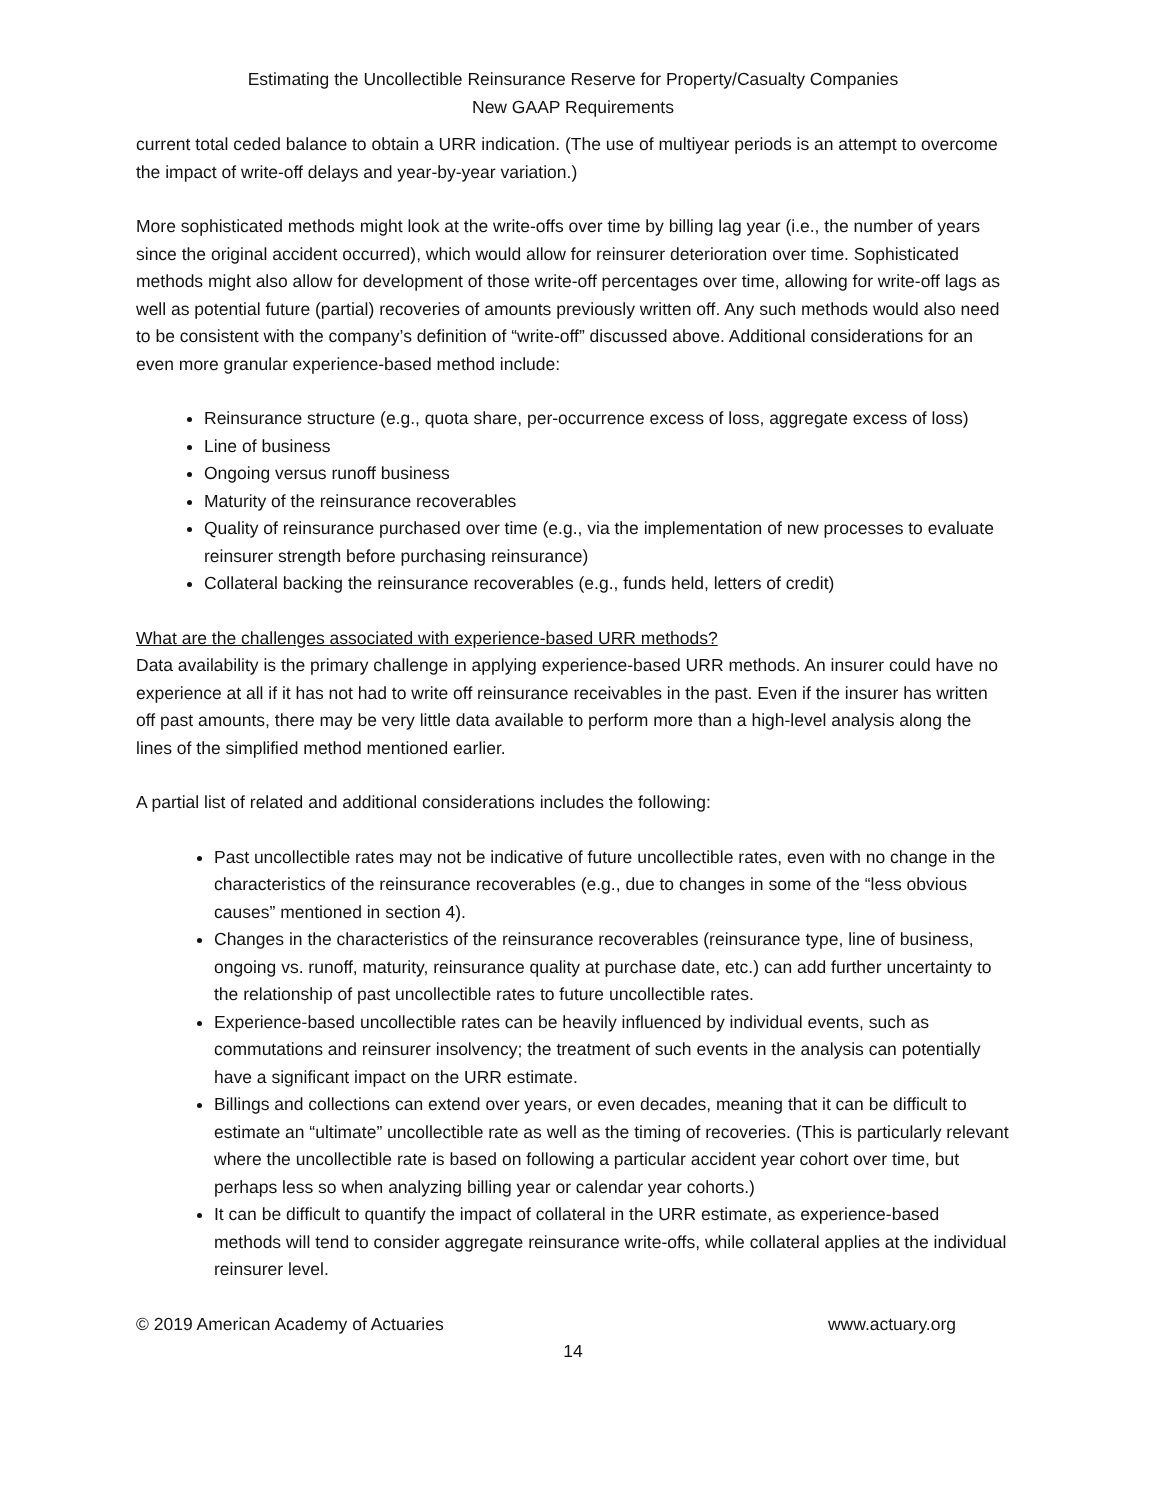Estimating the Uncollectible Reinsurance Reserve for Property/Casualty Companies
New GAAP Requirements
current total ceded balance to obtain a URR indication. (The use of multiyear periods is an attempt to overcome the impact of write-off delays and year-by-year variation.)
More sophisticated methods might look at the write-offs over time by billing lag year (i.e., the number of years since the original accident occurred), which would allow for reinsurer deterioration over time. Sophisticated methods might also allow for development of those write-off percentages over time, allowing for write-off lags as well as potential future (partial) recoveries of amounts previously written off. Any such methods would also need to be consistent with the company’s definition of “write-off” discussed above. Additional considerations for an even more granular experience-based method include:
Reinsurance structure (e.g., quota share, per-occurrence excess of loss, aggregate excess of loss)
Line of business
Ongoing versus runoff business
Maturity of the reinsurance recoverables
Quality of reinsurance purchased over time (e.g., via the implementation of new processes to evaluate reinsurer strength before purchasing reinsurance)
Collateral backing the reinsurance recoverables (e.g., funds held, letters of credit)
What are the challenges associated with experience-based URR methods?
Data availability is the primary challenge in applying experience-based URR methods. An insurer could have no experience at all if it has not had to write off reinsurance receivables in the past. Even if the insurer has written off past amounts, there may be very little data available to perform more than a high-level analysis along the lines of the simplified method mentioned earlier.
A partial list of related and additional considerations includes the following:
Past uncollectible rates may not be indicative of future uncollectible rates, even with no change in the characteristics of the reinsurance recoverables (e.g., due to changes in some of the “less obvious causes” mentioned in section 4).
Changes in the characteristics of the reinsurance recoverables (reinsurance type, line of business, ongoing vs. runoff, maturity, reinsurance quality at purchase date, etc.) can add further uncertainty to the relationship of past uncollectible rates to future uncollectible rates.
Experience-based uncollectible rates can be heavily influenced by individual events, such as commutations and reinsurer insolvency; the treatment of such events in the analysis can potentially have a significant impact on the URR estimate.
Billings and collections can extend over years, or even decades, meaning that it can be difficult to estimate an “ultimate” uncollectible rate as well as the timing of recoveries. (This is particularly relevant where the uncollectible rate is based on following a particular accident year cohort over time, but perhaps less so when analyzing billing year or calendar year cohorts.)
It can be difficult to quantify the impact of collateral in the URR estimate, as experience-based methods will tend to consider aggregate reinsurance write-offs, while collateral applies at the individual reinsurer level.
© 2019 American Academy of Actuaries www.actuary.org
14